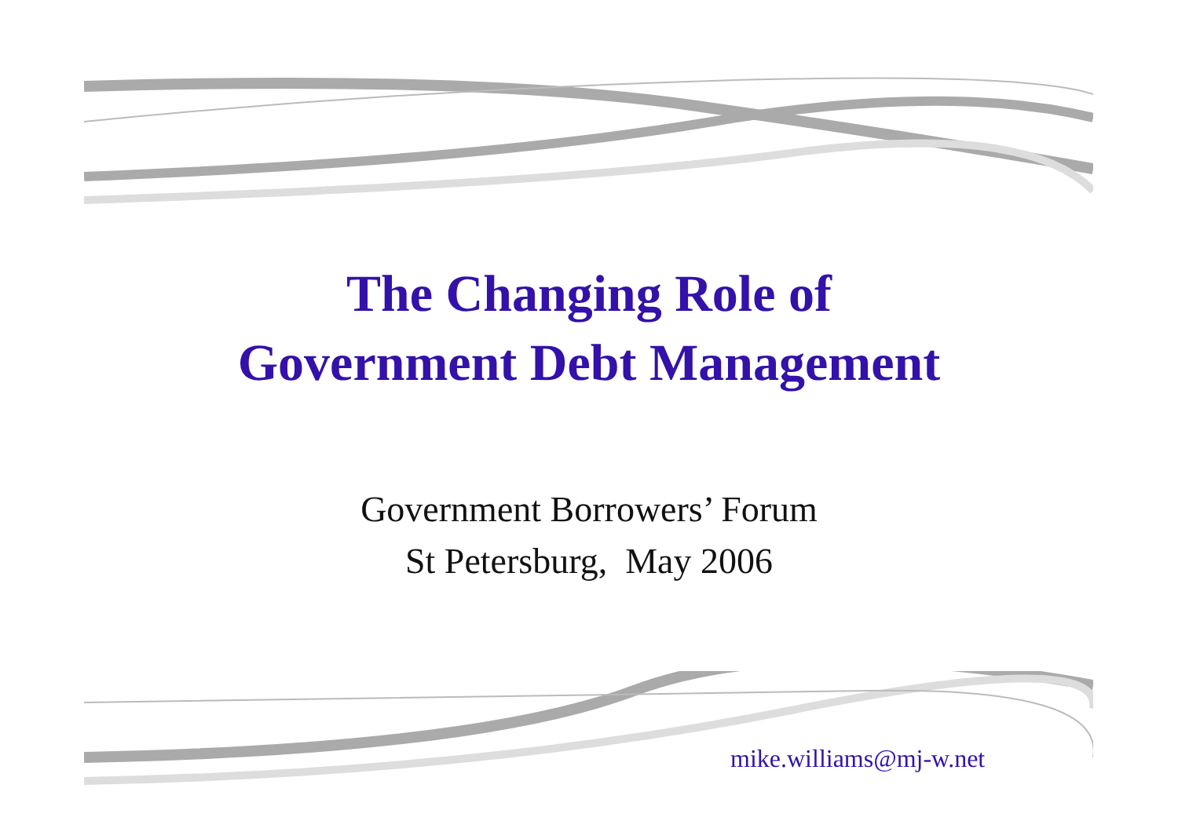The Changing Role of
Government Debt Management
Government Borrowers’ Forum
St Petersburg, May 2006
mike.williams@mj-w.net